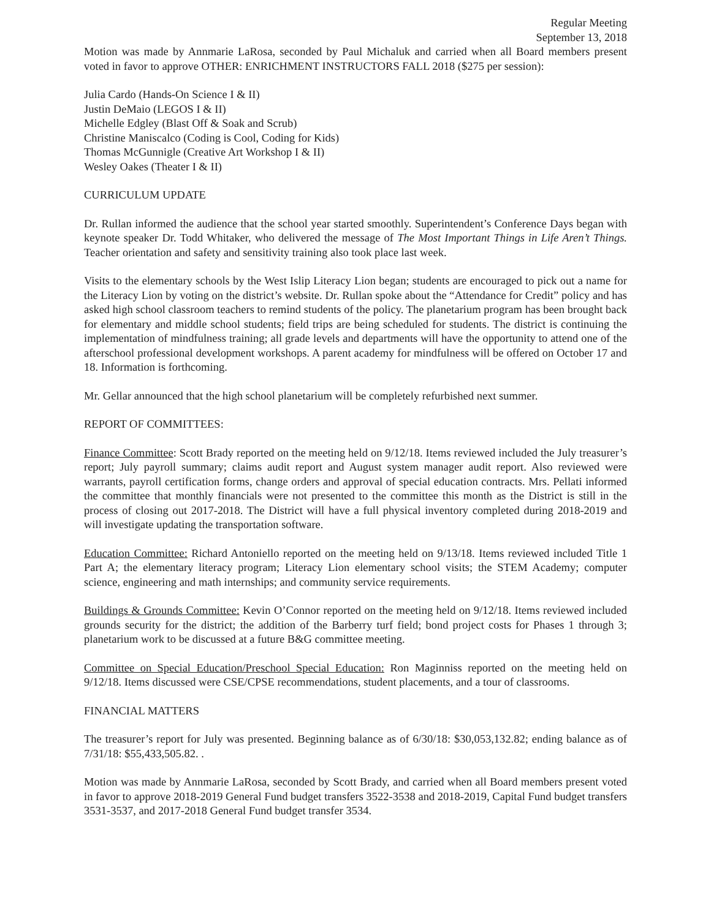Regular Meeting
September 13, 2018
Motion was made by Annmarie LaRosa, seconded by Paul Michaluk and carried when all Board members present voted in favor to approve OTHER: ENRICHMENT INSTRUCTORS FALL 2018 ($275 per session):
Julia Cardo (Hands-On Science I & II)
Justin DeMaio (LEGOS I & II)
Michelle Edgley (Blast Off & Soak and Scrub)
Christine Maniscalco (Coding is Cool, Coding for Kids)
Thomas McGunnigle (Creative Art Workshop I & II)
Wesley Oakes (Theater I & II)
CURRICULUM UPDATE
Dr. Rullan informed the audience that the school year started smoothly. Superintendent’s Conference Days began with keynote speaker Dr. Todd Whitaker, who delivered the message of The Most Important Things in Life Aren’t Things. Teacher orientation and safety and sensitivity training also took place last week.
Visits to the elementary schools by the West Islip Literacy Lion began; students are encouraged to pick out a name for the Literacy Lion by voting on the district’s website. Dr. Rullan spoke about the “Attendance for Credit” policy and has asked high school classroom teachers to remind students of the policy. The planetarium program has been brought back for elementary and middle school students; field trips are being scheduled for students. The district is continuing the implementation of mindfulness training; all grade levels and departments will have the opportunity to attend one of the afterschool professional development workshops. A parent academy for mindfulness will be offered on October 17 and 18. Information is forthcoming.
Mr. Gellar announced that the high school planetarium will be completely refurbished next summer.
REPORT OF COMMITTEES:
Finance Committee: Scott Brady reported on the meeting held on 9/12/18. Items reviewed included the July treasurer’s report; July payroll summary; claims audit report and August system manager audit report. Also reviewed were warrants, payroll certification forms, change orders and approval of special education contracts. Mrs. Pellati informed the committee that monthly financials were not presented to the committee this month as the District is still in the process of closing out 2017-2018. The District will have a full physical inventory completed during 2018-2019 and will investigate updating the transportation software.
Education Committee: Richard Antoniello reported on the meeting held on 9/13/18. Items reviewed included Title 1 Part A; the elementary literacy program; Literacy Lion elementary school visits; the STEM Academy; computer science, engineering and math internships; and community service requirements.
Buildings & Grounds Committee: Kevin O’Connor reported on the meeting held on 9/12/18. Items reviewed included grounds security for the district; the addition of the Barberry turf field; bond project costs for Phases 1 through 3; planetarium work to be discussed at a future B&G committee meeting.
Committee on Special Education/Preschool Special Education: Ron Maginniss reported on the meeting held on 9/12/18. Items discussed were CSE/CPSE recommendations, student placements, and a tour of classrooms.
FINANCIAL MATTERS
The treasurer’s report for July was presented. Beginning balance as of 6/30/18: $30,053,132.82; ending balance as of 7/31/18: $55,433,505.82. .
Motion was made by Annmarie LaRosa, seconded by Scott Brady, and carried when all Board members present voted in favor to approve 2018-2019 General Fund budget transfers 3522-3538 and 2018-2019, Capital Fund budget transfers 3531-3537, and 2017-2018 General Fund budget transfer 3534.